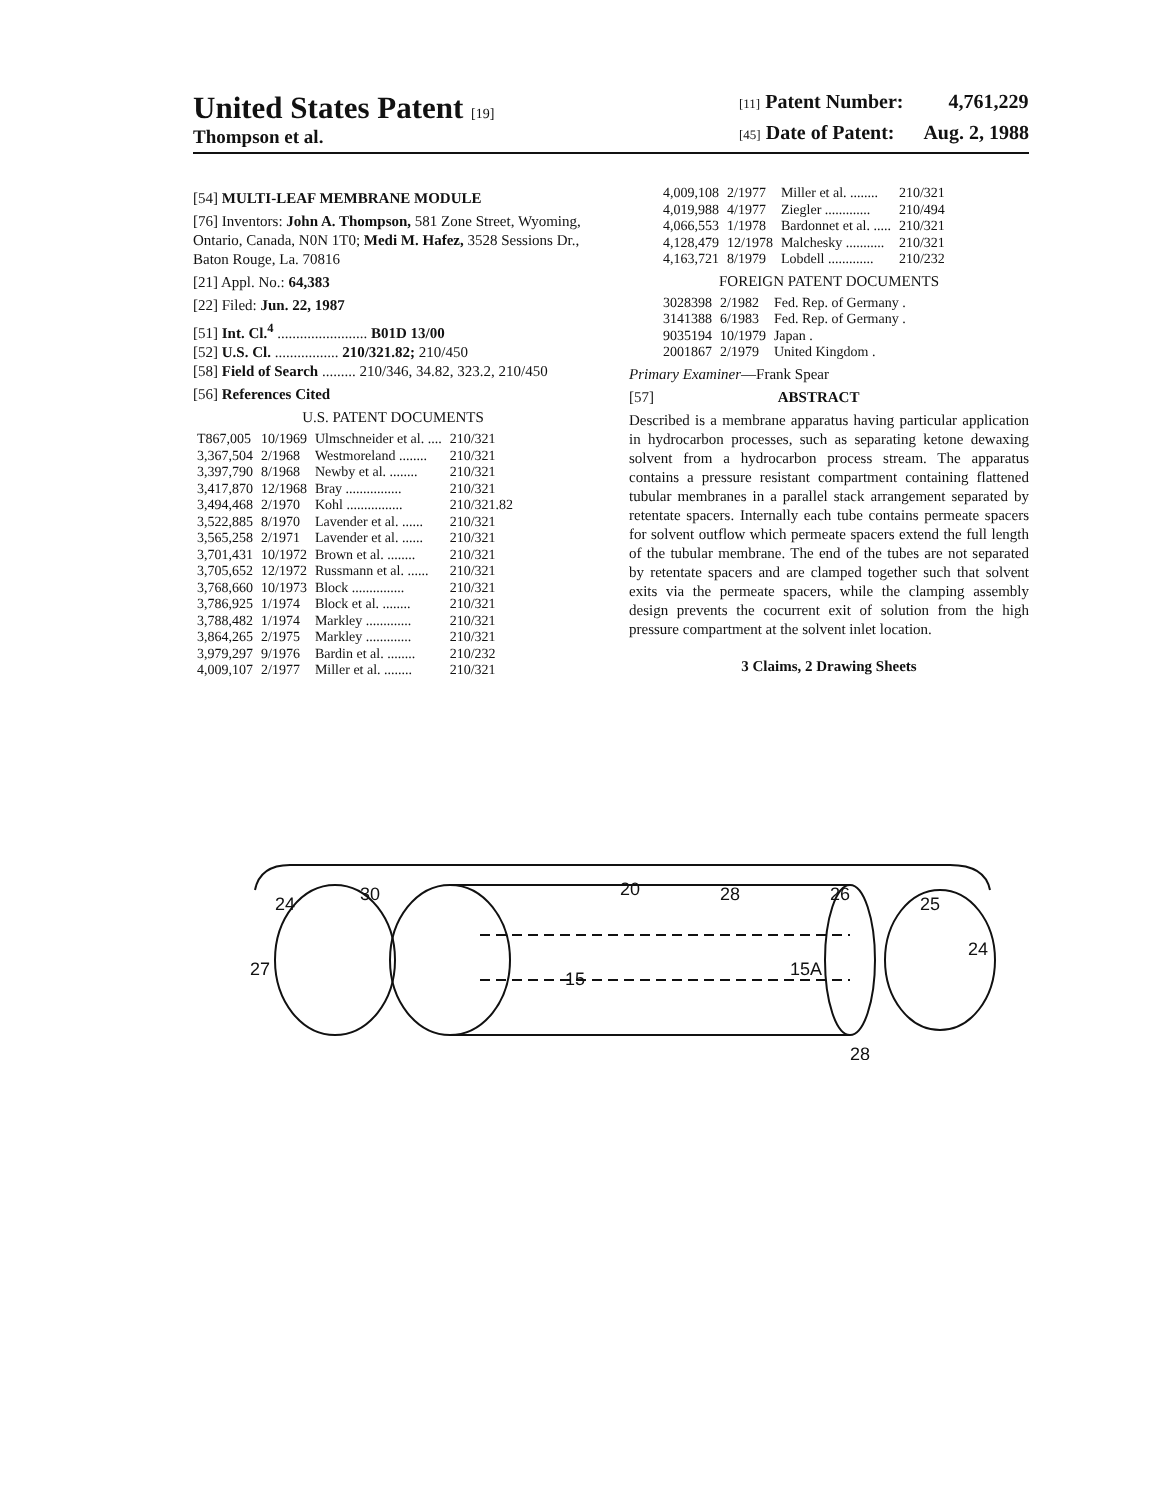United States Patent [19]
Thompson et al.
[11] Patent Number: 4,761,229
[45] Date of Patent: Aug. 2, 1988
[54] MULTI-LEAF MEMBRANE MODULE
[76] Inventors: John A. Thompson, 581 Zone Street, Wyoming, Ontario, Canada, N0N 1T0; Medi M. Hafez, 3528 Sessions Dr., Baton Rouge, La. 70816
[21] Appl. No.: 64,383
[22] Filed: Jun. 22, 1987
[51] Int. Cl.<sup>4</sup> ........................ B01D 13/00
[52] U.S. Cl. ................. 210/321.82; 210/450
[58] Field of Search ......... 210/346, 34.82, 323.2, 210/450
[56] References Cited
U.S. PATENT DOCUMENTS
| T867,005 | 10/1969 | Ulmschneider et al. .... | 210/321 |
| 3,367,504 | 2/1968 | Westmoreland ........ | 210/321 |
| 3,397,790 | 8/1968 | Newby et al. ........ | 210/321 |
| 3,417,870 | 12/1968 | Bray ................ | 210/321 |
| 3,494,468 | 2/1970 | Kohl ................ | 210/321.82 |
| 3,522,885 | 8/1970 | Lavender et al. ...... | 210/321 |
| 3,565,258 | 2/1971 | Lavender et al. ...... | 210/321 |
| 3,701,431 | 10/1972 | Brown et al. ........ | 210/321 |
| 3,705,652 | 12/1972 | Russmann et al. ...... | 210/321 |
| 3,768,660 | 10/1973 | Block ............... | 210/321 |
| 3,786,925 | 1/1974 | Block et al. ........ | 210/321 |
| 3,788,482 | 1/1974 | Markley ............. | 210/321 |
| 3,864,265 | 2/1975 | Markley ............. | 210/321 |
| 3,979,297 | 9/1976 | Bardin et al. ........ | 210/232 |
| 4,009,107 | 2/1977 | Miller et al. ........ | 210/321 |
| 4,009,108 | 2/1977 | Miller et al. ........ | 210/321 |
| 4,019,988 | 4/1977 | Ziegler ............. | 210/494 |
| 4,066,553 | 1/1978 | Bardonnet et al. ..... | 210/321 |
| 4,128,479 | 12/1978 | Malchesky ........... | 210/321 |
| 4,163,721 | 8/1979 | Lobdell ............. | 210/232 |
FOREIGN PATENT DOCUMENTS
| 3028398 | 2/1982 | Fed. Rep. of Germany . |
| 3141388 | 6/1983 | Fed. Rep. of Germany . |
| 9035194 | 10/1979 | Japan . |
| 2001867 | 2/1979 | United Kingdom . |
Primary Examiner—Frank Spear
[57] ABSTRACT
Described is a membrane apparatus having particular application in hydrocarbon processes, such as separating ketone dewaxing solvent from a hydrocarbon process stream. The apparatus contains a pressure resistant compartment containing flattened tubular membranes in a parallel stack arrangement separated by retentate spacers. Internally each tube contains permeate spacers for solvent outflow which permeate spacers extend the full length of the tubular membrane. The end of the tubes are not separated by retentate spacers and are clamped together such that solvent exits via the permeate spacers, while the clamping assembly design prevents the cocurrent exit of solution from the high pressure compartment at the solvent inlet location.
3 Claims, 2 Drawing Sheets
24
30
20
28
26
25
24
27
15
15A
28